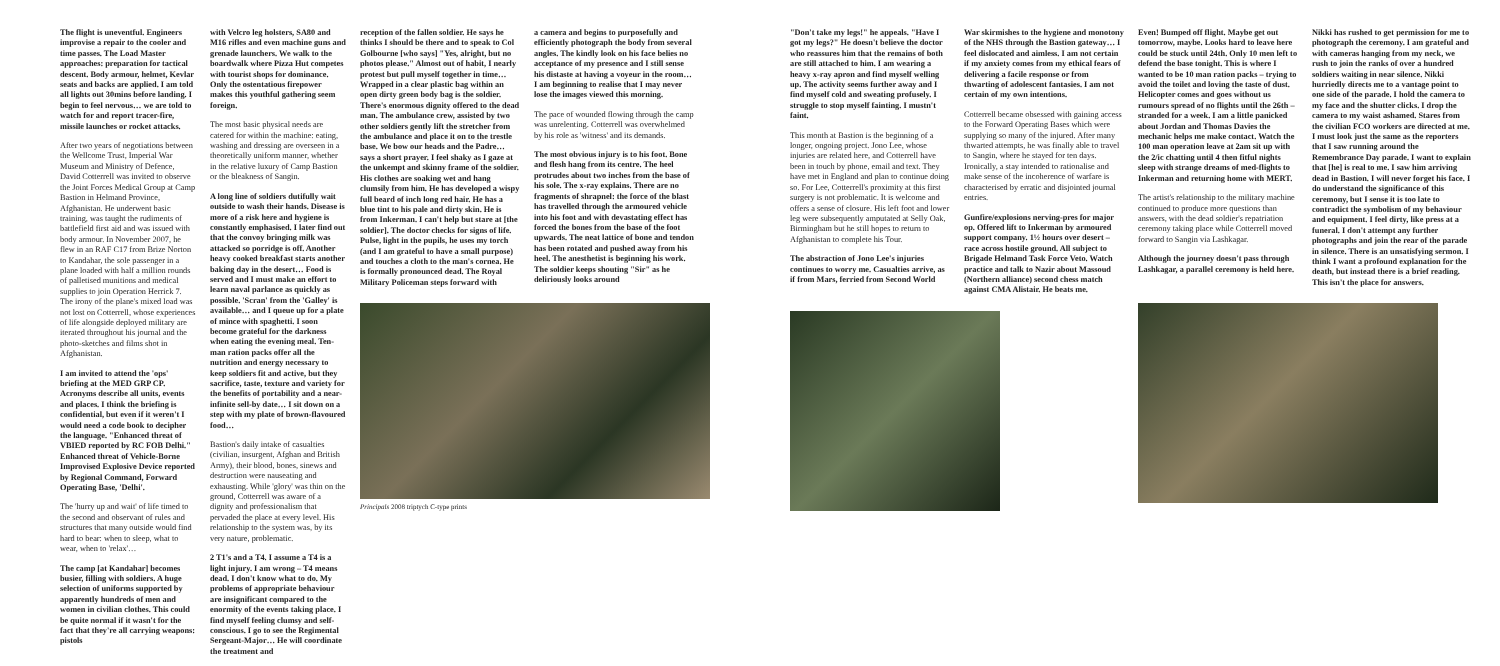The flight is uneventful. Engineers improvise a repair to the cooler and time passes. The Load Master approaches: preparation for tactical descent. Body armour, helmet, Kevlar seats and backs are applied. I am told all lights out 30mins before landing. I begin to feel nervous… we are told to watch for and report tracer-fire, missile launches or rocket attacks.
After two years of negotiations between the Wellcome Trust, Imperial War Museum and Ministry of Defence, David Cotterrell was invited to observe the Joint Forces Medical Group at Camp Bastion in Helmand Province, Afghanistan. He underwent basic training, was taught the rudiments of battlefield first aid and was issued with body armour. In November 2007, he flew in an RAF C17 from Brize Norton to Kandahar, the sole passenger in a plane loaded with half a million rounds of palletised munitions and medical supplies to join Operation Herrick 7. The irony of the plane's mixed load was not lost on Cotterrell, whose experiences of life alongside deployed military are iterated throughout his journal and the photo-sketches and films shot in Afghanistan.
I am invited to attend the 'ops' briefing at the MED GRP CP. Acronyms describe all units, events and places. I think the briefing is confidential, but even if it weren't I would need a code book to decipher the language. "Enhanced threat of VBIED reported by RC FOB Delhi." Enhanced threat of Vehicle-Borne Improvised Explosive Device reported by Regional Command, Forward Operating Base, 'Delhi'.
The 'hurry up and wait' of life timed to the second and observant of rules and structures that many outside would find hard to bear: when to sleep, what to wear, when to 'relax'…
The camp [at Kandahar] becomes busier, filling with soldiers. A huge selection of uniforms supported by apparently hundreds of men and women in civilian clothes. This could be quite normal if it wasn't for the fact that they're all carrying weapons: pistols
with Velcro leg holsters, SA80 and M16 rifles and even machine guns and grenade launchers. We walk to the boardwalk where Pizza Hut competes with tourist shops for dominance. Only the ostentatious firepower makes this youthful gathering seem foreign.
The most basic physical needs are catered for within the machine: eating, washing and dressing are overseen in a theoretically uniform manner, whether in the relative luxury of Camp Bastion or the bleakness of Sangin.
A long line of soldiers dutifully wait outside to wash their hands. Disease is more of a risk here and hygiene is constantly emphasised. I later find out that the convoy bringing milk was attacked so porridge is off. Another heavy cooked breakfast starts another baking day in the desert… Food is served and I must make an effort to learn naval parlance as quickly as possible. 'Scran' from the 'Galley' is available… and I queue up for a plate of mince with spaghetti. I soon become grateful for the darkness when eating the evening meal. Ten-man ration packs offer all the nutrition and energy necessary to keep soldiers fit and active, but they sacrifice, taste, texture and variety for the benefits of portability and a near-infinite sell-by date… I sit down on a step with my plate of brown-flavoured food…
Bastion's daily intake of casualties (civilian, insurgent, Afghan and British Army), their blood, bones, sinews and destruction were nauseating and exhausting. While 'glory' was thin on the ground, Cotterrell was aware of a dignity and professionalism that pervaded the place at every level. His relationship to the system was, by its very nature, problematic.
2 T1's and a T4. I assume a T4 is a light injury. I am wrong – T4 means dead. I don't know what to do. My problems of appropriate behaviour are insignificant compared to the enormity of the events taking place. I find myself feeling clumsy and self-conscious. I go to see the Regimental Sergeant-Major… He will coordinate the treatment and
reception of the fallen soldier. He says he thinks I should be there and to speak to Col Golbourne [who says] "Yes, alright, but no photos please." Almost out of habit, I nearly protest but pull myself together in time… Wrapped in a clear plastic bag within an open dirty green body bag is the soldier. There's enormous dignity offered to the dead man. The ambulance crew, assisted by two other soldiers gently lift the stretcher from the ambulance and place it on to the trestle base. We bow our heads and the Padre… says a short prayer. I feel shaky as I gaze at the unkempt and skinny frame of the soldier. His clothes are soaking wet and hang clumsily from him. He has developed a wispy full beard of inch long red hair. He has a blue tint to his pale and dirty skin. He is from Inkerman. I can't help but stare at [the soldier]. The doctor checks for signs of life. Pulse, light in the pupils, he uses my torch (and I am grateful to have a small purpose) and touches a cloth to the man's cornea. He is formally pronounced dead. The Royal Military Policeman steps forward with
a camera and begins to purposefully and efficiently photograph the body from several angles. The kindly look on his face belies no acceptance of my presence and I still sense his distaste at having a voyeur in the room… I am beginning to realise that I may never lose the images viewed this morning.
The pace of wounded flowing through the camp was unrelenting. Cotterrell was overwhelmed by his role as 'witness' and its demands.
The most obvious injury is to his foot. Bone and flesh hang from its centre. The heel protrudes about two inches from the base of his sole. The x-ray explains. There are no fragments of shrapnel: the force of the blast has travelled through the armoured vehicle into his foot and with devastating effect has forced the bones from the base of the foot upwards. The neat lattice of bone and tendon has been rotated and pushed away from his heel. The anesthetist is beginning his work. The soldier keeps shouting "Sir" as he deliriously looks around
Principals 2008 triptych C-type prints
"Don't take my legs!" he appeals. "Have I got my legs?" He doesn't believe the doctor who reassures him that the remains of both are still attached to him. I am wearing a heavy x-ray apron and find myself welling up. The activity seems further away and I find myself cold and sweating profusely. I struggle to stop myself fainting. I mustn't faint.
This month at Bastion is the beginning of a longer, ongoing project. Jono Lee, whose injuries are related here, and Cotterrell have been in touch by phone, email and text. They have met in England and plan to continue doing so. For Lee, Cotterrell's proximity at this first surgery is not problematic. It is welcome and offers a sense of closure. His left foot and lower leg were subsequently amputated at Selly Oak, Birmingham but he still hopes to return to Afghanistan to complete his Tour.
The abstraction of Jono Lee's injuries continues to worry me. Casualties arrive, as if from Mars, ferried from Second World
War skirmishes to the hygiene and monotony of the NHS through the Bastion gateway… I feel dislocated and aimless. I am not certain if my anxiety comes from my ethical fears of delivering a facile response or from thwarting of adolescent fantasies. I am not certain of my own intentions.
Cotterrell became obsessed with gaining access to the Forward Operating Bases which were supplying so many of the injured. After many thwarted attempts, he was finally able to travel to Sangin, where he stayed for ten days. Ironically, a stay intended to rationalise and make sense of the incoherence of warfare is characterised by erratic and disjointed journal entries.
Gunfire/explosions nerving-pres for major op. Offered lift to Inkerman by armoured support company. 1½ hours over desert – race across hostile ground. All subject to Brigade Helmand Task Force Veto. Watch practice and talk to Nazir about Massoud (Northern alliance) second chess match against CMA Alistair. He beats me.
Even! Bumped off flight. Maybe get out tomorrow, maybe. Looks hard to leave here could be stuck until 24th. Only 10 men left to defend the base tonight. This is where I wanted to be 10 man ration packs – trying to avoid the toilet and loving the taste of dust. Helicopter comes and goes without us rumours spread of no flights until the 26th – stranded for a week. I am a little panicked about Jordan and Thomas Davies the mechanic helps me make contact. Watch the 100 man operation leave at 2am sit up with the 2/ic chatting until 4 then fitful nights sleep with strange dreams of med-flights to Inkerman and returning home with MERT.
The artist's relationship to the military machine continued to produce more questions than answers, with the dead soldier's repatriation ceremony taking place while Cotterrell moved forward to Sangin via Lashkagar.
Although the journey doesn't pass through Lashkagar, a parallel ceremony is held here.
Nikki has rushed to get permission for me to photograph the ceremony. I am grateful and with cameras hanging from my neck, we rush to join the ranks of over a hundred soldiers waiting in near silence. Nikki hurriedly directs me to a vantage point to one side of the parade. I hold the camera to my face and the shutter clicks. I drop the camera to my waist ashamed. Stares from the civilian FCO workers are directed at me. I must look just the same as the reporters that I saw running around the Remembrance Day parade. I want to explain that [he] is real to me. I saw him arriving dead in Bastion. I will never forget his face. I do understand the significance of this ceremony, but I sense it is too late to contradict the symbolism of my behaviour and equipment. I feel dirty, like press at a funeral. I don't attempt any further photographs and join the rear of the parade in silence. There is an unsatisfying sermon. I think I want a profound explanation for the death, but instead there is a brief reading. This isn't the place for answers.